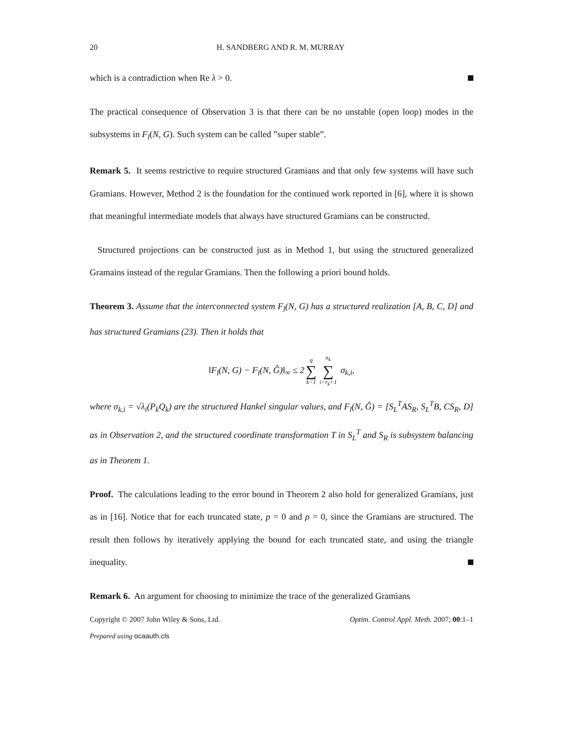20 H. SANDBERG AND R. M. MURRAY
which is a contradiction when Re λ > 0.
The practical consequence of Observation 3 is that there can be no unstable (open loop) modes in the subsystems in F<sub>l</sub>(N, G). Such system can be called ”super stable”.
Remark 5. It seems restrictive to require structured Gramians and that only few systems will have such Gramians. However, Method 2 is the foundation for the continued work reported in [6], where it is shown that meaningful intermediate models that always have structured Gramians can be constructed.
Structured projections can be constructed just as in Method 1, but using the structured generalized Gramains instead of the regular Gramians. Then the following a priori bound holds.
Theorem 3. Assume that the interconnected system F<sub>l</sub>(N, G) has a structured realization [A, B, C, D] and has structured Gramians (23). Then it holds that
‖F<sub>l</sub>(N, G) − F<sub>l</sub>(N, Ĝ)‖<sub>∞</sub> ≤ 2 q ∑ k=1 n<sub>k</sub> ∑ i=r<sub>k</sub>+1 σ<sub>k,i</sub>,
where σ<sub>k,i</sub> = √λ<sub>i</sub>(P<sub>k</sub>Q<sub>k</sub>) are the structured Hankel singular values, and F<sub>l</sub>(N, Ĝ) = [S<sub>L</sub><sup>T</sup>AS<sub>R</sub>, S<sub>L</sub><sup>T</sup>B, CS<sub>R</sub>, D] as in Observation 2, and the structured coordinate transformation T in S<sub>L</sub><sup>T</sup> and S<sub>R</sub> is subsystem balancing as in Theorem 1.
Proof. The calculations leading to the error bound in Theorem 2 also hold for generalized Gramians, just as in [16]. Notice that for each truncated state, p = 0 and ρ = 0, since the Gramians are structured. The result then follows by iteratively applying the bound for each truncated state, and using the triangle inequality.
Remark 6. An argument for choosing to minimize the trace of the generalized Gramians
Copyright © 2007 John Wiley & Sons, Ltd. Optim. Control Appl. Meth. 2007; 00:1–1
Prepared using ocaauth.cls